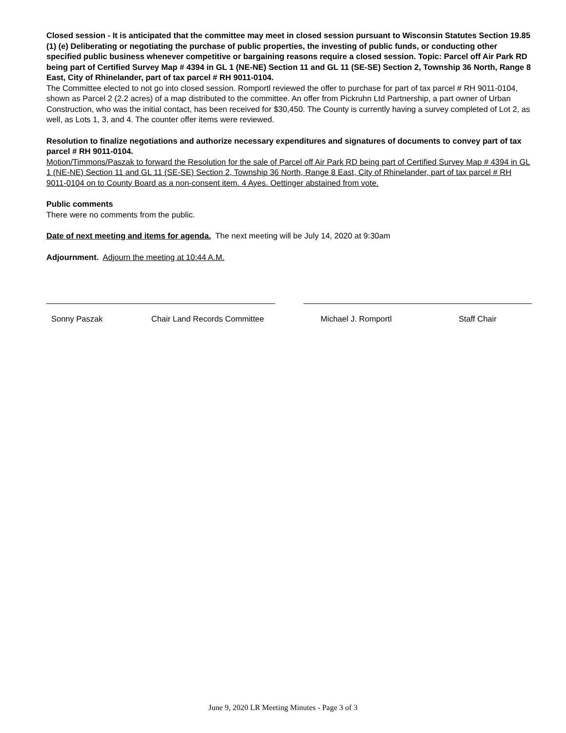Closed session - It is anticipated that the committee may meet in closed session pursuant to Wisconsin Statutes Section 19.85 (1) (e) Deliberating or negotiating the purchase of public properties, the investing of public funds, or conducting other specified public business whenever competitive or bargaining reasons require a closed session. Topic: Parcel off Air Park RD being part of Certified Survey Map # 4394 in GL 1 (NE-NE) Section 11 and GL 11 (SE-SE) Section 2, Township 36 North, Range 8 East, City of Rhinelander, part of tax parcel # RH 9011-0104.
The Committee elected to not go into closed session. Romportl reviewed the offer to purchase for part of tax parcel # RH 9011-0104, shown as Parcel 2 (2.2 acres) of a map distributed to the committee. An offer from Pickruhn Ltd Partnership, a part owner of Urban Construction, who was the initial contact, has been received for $30,450. The County is currently having a survey completed of Lot 2, as well, as Lots 1, 3, and 4. The counter offer items were reviewed.
Resolution to finalize negotiations and authorize necessary expenditures and signatures of documents to convey part of tax parcel # RH 9011-0104.
Motion/Timmons/Paszak to forward the Resolution for the sale of Parcel off Air Park RD being part of Certified Survey Map # 4394 in GL 1 (NE-NE) Section 11 and GL 11 (SE-SE) Section 2, Township 36 North, Range 8 East, City of Rhinelander, part of tax parcel # RH 9011-0104 on to County Board as a non-consent item. 4 Ayes. Oettinger abstained from vote.
Public comments
There were no comments from the public.
Date of next meeting and items for agenda. The next meeting will be July 14, 2020 at 9:30am
Adjournment. Adjourn the meeting at 10:44 A.M.
Sonny Paszak Chair Land Records Committee Michael J. Romportl Staff Chair
June 9, 2020 LR Meeting Minutes - Page 3 of 3